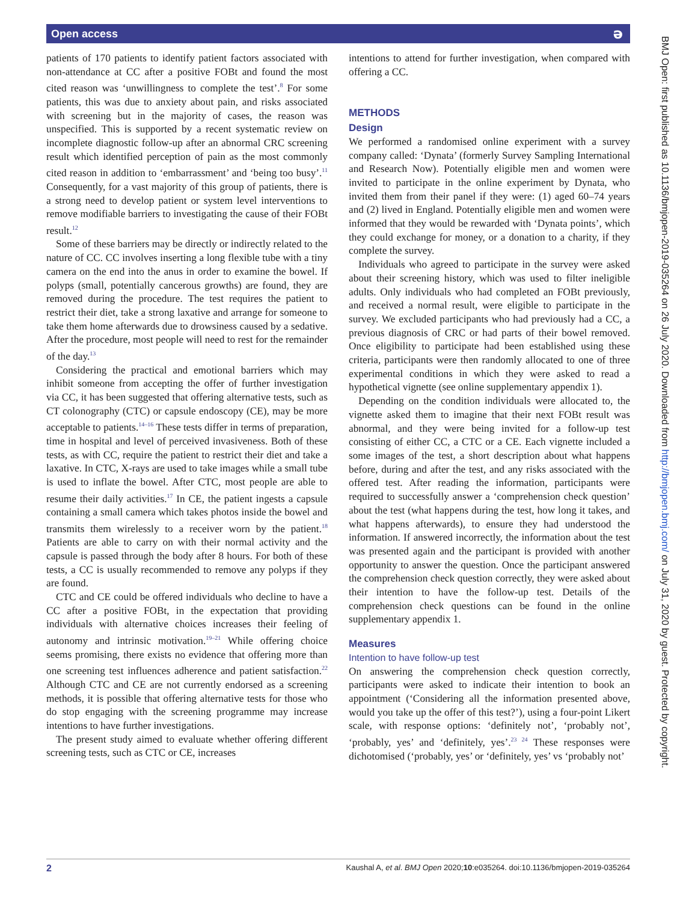Open access ə
patients of 170 patients to identify patient factors associated with non-attendance at CC after a positive FOBt and found the most cited reason was ‘unwillingness to complete the test’.<sup>8</sup> For some patients, this was due to anxiety about pain, and risks associated with screening but in the majority of cases, the reason was unspecified. This is supported by a recent systematic review on incomplete diagnostic follow-up after an abnormal CRC screening result which identified perception of pain as the most commonly cited reason in addition to ‘embarrassment’ and ‘being too busy’.<sup>11</sup> Consequently, for a vast majority of this group of patients, there is a strong need to develop patient or system level interventions to remove modifiable barriers to investigating the cause of their FOBt result.<sup>12</sup>
Some of these barriers may be directly or indirectly related to the nature of CC. CC involves inserting a long flexible tube with a tiny camera on the end into the anus in order to examine the bowel. If polyps (small, potentially cancerous growths) are found, they are removed during the procedure. The test requires the patient to restrict their diet, take a strong laxative and arrange for someone to take them home afterwards due to drowsiness caused by a sedative. After the procedure, most people will need to rest for the remainder of the day.<sup>13</sup>
Considering the practical and emotional barriers which may inhibit someone from accepting the offer of further investigation via CC, it has been suggested that offering alternative tests, such as CT colonography (CTC) or capsule endoscopy (CE), may be more acceptable to patients.<sup>14–16</sup> These tests differ in terms of preparation, time in hospital and level of perceived invasiveness. Both of these tests, as with CC, require the patient to restrict their diet and take a laxative. In CTC, X-rays are used to take images while a small tube is used to inflate the bowel. After CTC, most people are able to resume their daily activities.<sup>17</sup> In CE, the patient ingests a capsule containing a small camera which takes photos inside the bowel and transmits them wirelessly to a receiver worn by the patient.<sup>18</sup> Patients are able to carry on with their normal activity and the capsule is passed through the body after 8 hours. For both of these tests, a CC is usually recommended to remove any polyps if they are found.
CTC and CE could be offered individuals who decline to have a CC after a positive FOBt, in the expectation that providing individuals with alternative choices increases their feeling of autonomy and intrinsic motivation.<sup>19–21</sup> While offering choice seems promising, there exists no evidence that offering more than one screening test influences adherence and patient satisfaction.<sup>22</sup> Although CTC and CE are not currently endorsed as a screening methods, it is possible that offering alternative tests for those who do stop engaging with the screening programme may increase intentions to have further investigations.
The present study aimed to evaluate whether offering different screening tests, such as CTC or CE, increases
intentions to attend for further investigation, when compared with offering a CC.
METHODS
Design
We performed a randomised online experiment with a survey company called: ‘Dynata’ (formerly Survey Sampling International and Research Now). Potentially eligible men and women were invited to participate in the online experiment by Dynata, who invited them from their panel if they were: (1) aged 60–74 years and (2) lived in England. Potentially eligible men and women were informed that they would be rewarded with ‘Dynata points’, which they could exchange for money, or a donation to a charity, if they complete the survey.
Individuals who agreed to participate in the survey were asked about their screening history, which was used to filter ineligible adults. Only individuals who had completed an FOBt previously, and received a normal result, were eligible to participate in the survey. We excluded participants who had previously had a CC, a previous diagnosis of CRC or had parts of their bowel removed. Once eligibility to participate had been established using these criteria, participants were then randomly allocated to one of three experimental conditions in which they were asked to read a hypothetical vignette (see online supplementary appendix 1).
Depending on the condition individuals were allocated to, the vignette asked them to imagine that their next FOBt result was abnormal, and they were being invited for a follow-up test consisting of either CC, a CTC or a CE. Each vignette included a some images of the test, a short description about what happens before, during and after the test, and any risks associated with the offered test. After reading the information, participants were required to successfully answer a ‘comprehension check question’ about the test (what happens during the test, how long it takes, and what happens afterwards), to ensure they had understood the information. If answered incorrectly, the information about the test was presented again and the participant is provided with another opportunity to answer the question. Once the participant answered the comprehension check question correctly, they were asked about their intention to have the follow-up test. Details of the comprehension check questions can be found in the online supplementary appendix 1.
Measures
Intention to have follow-up test
On answering the comprehension check question correctly, participants were asked to indicate their intention to book an appointment (‘Considering all the information presented above, would you take up the offer of this test?’), using a four-point Likert scale, with response options: ‘definitely not’, ‘probably not’, ‘probably, yes’ and ‘definitely, yes’.<sup>23 24</sup> These responses were dichotomised (‘probably, yes’ or ‘definitely, yes’ vs ‘probably not’
BMJ Open: first published as 10.1136/bmjopen-2019-035264 on 26 July 2020. Downloaded from http://bmjopen.bmj.com/ on July 31, 2020 by guest. Protected by copyright.
2 Kaushal A, et al. BMJ Open 2020;10:e035264. doi:10.1136/bmjopen-2019-035264